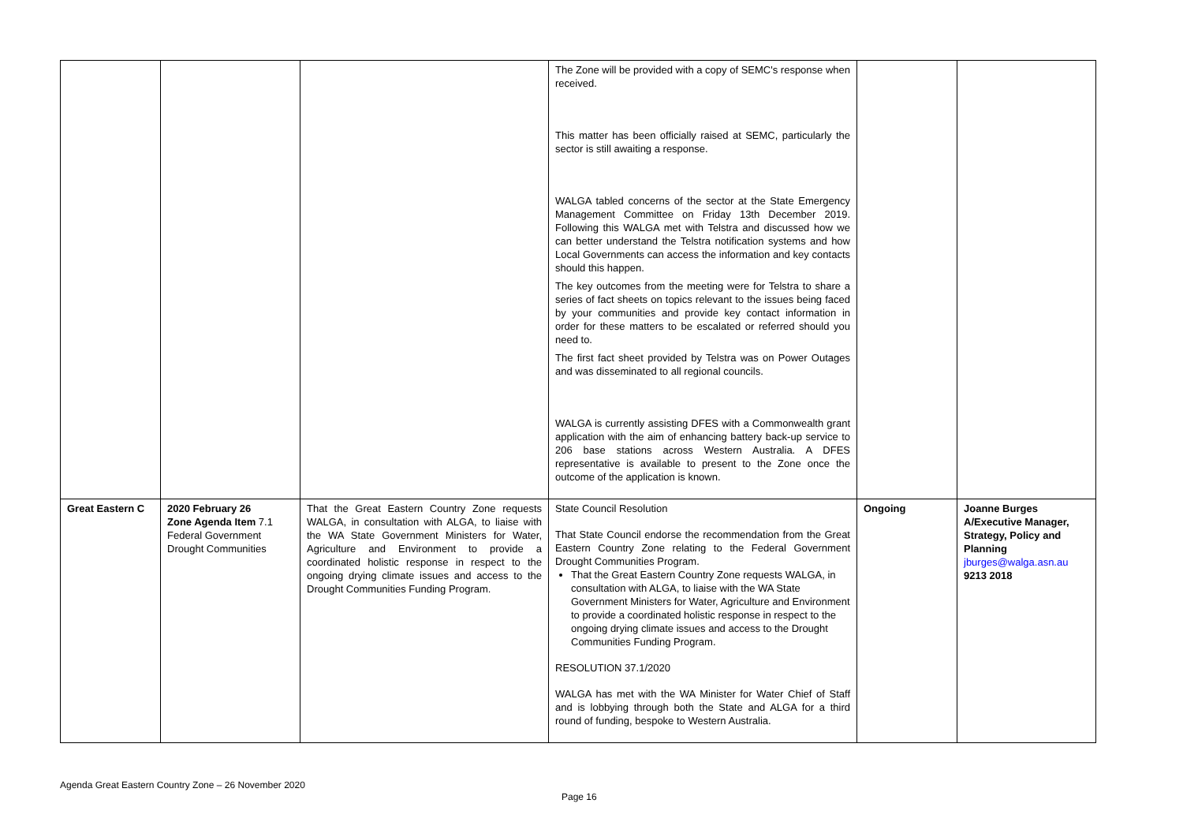| | | | The Zone will be provided with a copy of SEMC's response when received. This matter has been officially raised at SEMC, particularly the sector is still awaiting a response. WALGA tabled concerns of the sector at the State Emergency Management Committee on Friday 13th December 2019. Following this WALGA met with Telstra and discussed how we can better understand the Telstra notification systems and how Local Governments can access the information and key contacts should this happen. The key outcomes from the meeting were for Telstra to share a series of fact sheets on topics relevant to the issues being faced by your communities and provide key contact information in order for these matters to be escalated or referred should you need to. The first fact sheet provided by Telstra was on Power Outages and was disseminated to all regional councils. WALGA is currently assisting DFES with a Commonwealth grant application with the aim of enhancing battery back-up service to 206 base stations across Western Australia. A DFES representative is available to present to the Zone once the outcome of the application is known. | | |
| Great Eastern C | 2020 February 26 Zone Agenda Item 7.1 Federal Government Drought Communities | That the Great Eastern Country Zone requests WALGA, in consultation with ALGA, to liaise with the WA State Government Ministers for Water, Agriculture and Environment to provide a coordinated holistic response in respect to the ongoing drying climate issues and access to the Drought Communities Funding Program. | State Council Resolution That State Council endorse the recommendation from the Great Eastern Country Zone relating to the Federal Government Drought Communities Program. That the Great Eastern Country Zone requests WALGA, in consultation with ALGA, to liaise with the WA State Government Ministers for Water, Agriculture and Environment to provide a coordinated holistic response in respect to the ongoing drying climate issues and access to the Drought Communities Funding Program. RESOLUTION 37.1/2020 WALGA has met with the WA Minister for Water Chief of Staff and is lobbying through both the State and ALGA for a third round of funding, bespoke to Western Australia. | Ongoing | Joanne Burges A/Executive Manager, Strategy, Policy and Planning jburges@walga.asn.au 9213 2018 |
Agenda Great Eastern Country Zone – 26 November 2020
Page 16